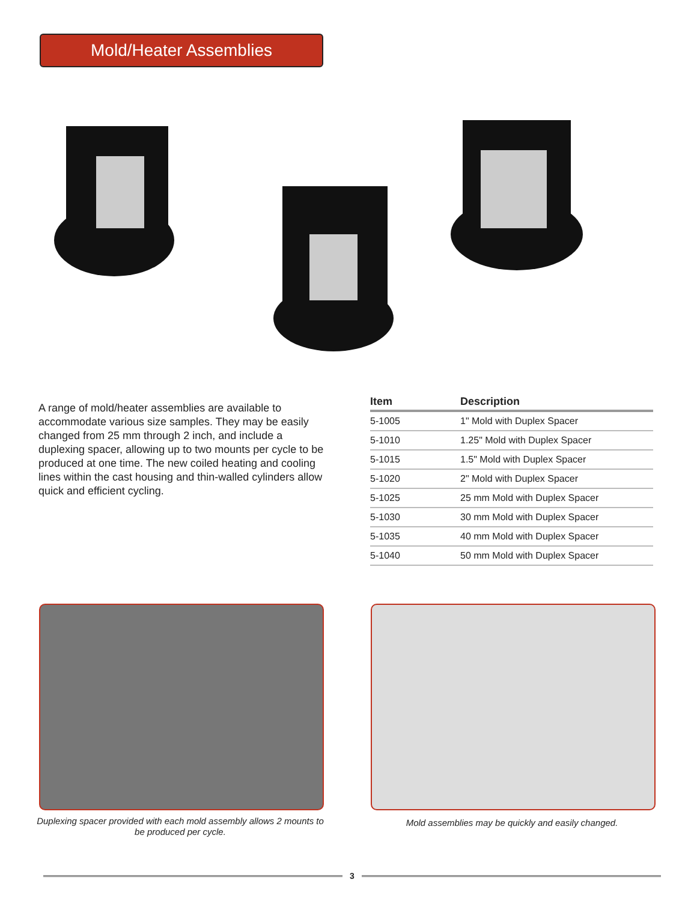Mold/Heater Assemblies
A range of mold/heater assemblies are available to accommodate various size samples. They may be easily changed from 25 mm through 2 inch, and include a duplexing spacer, allowing up to two mounts per cycle to be produced at one time. The new coiled heating and cooling lines within the cast housing and thin-walled cylinders allow quick and efficient cycling.
| Item | Description |
| --- | --- |
| 5-1005 | 1" Mold with Duplex Spacer |
| 5-1010 | 1.25" Mold with Duplex Spacer |
| 5-1015 | 1.5" Mold with Duplex Spacer |
| 5-1020 | 2" Mold with Duplex Spacer |
| 5-1025 | 25 mm Mold with Duplex Spacer |
| 5-1030 | 30 mm Mold with Duplex Spacer |
| 5-1035 | 40 mm Mold with Duplex Spacer |
| 5-1040 | 50 mm Mold with Duplex Spacer |
Duplexing spacer provided with each mold assembly allows 2 mounts to be produced per cycle.
Mold assemblies may be quickly and easily changed.
3